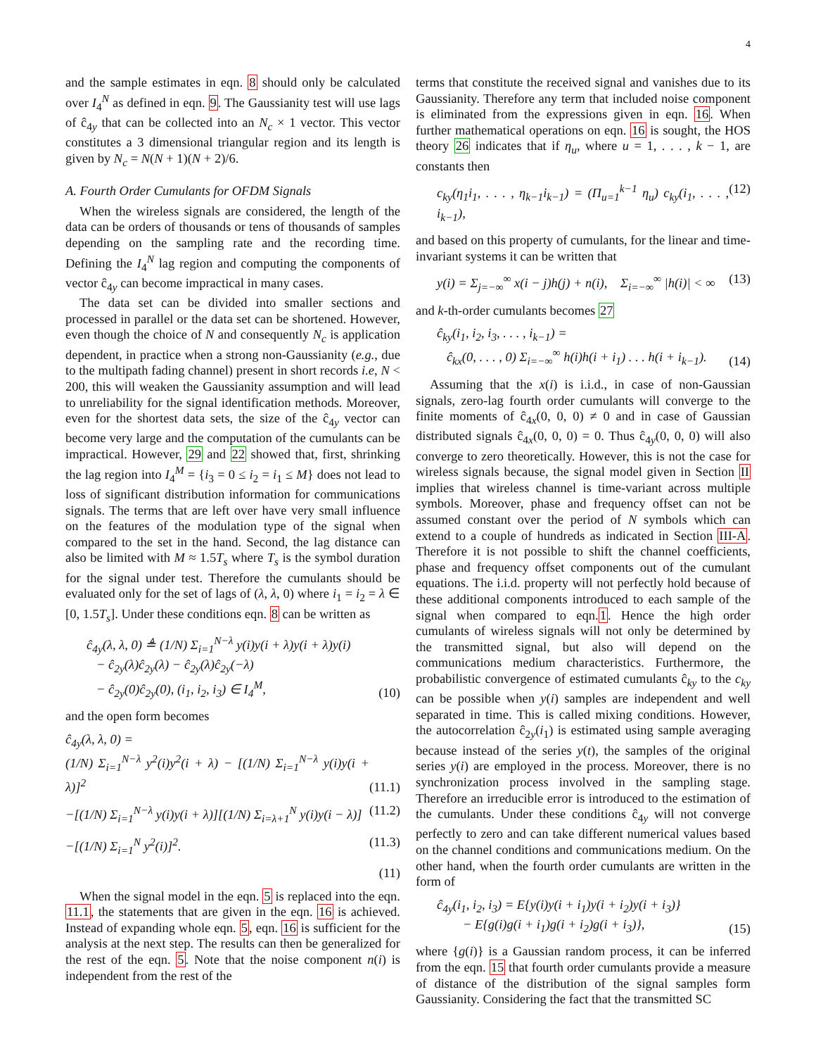4
and the sample estimates in eqn. 8 should only be calculated over I<sub>4</sub><sup>N</sup> as defined in eqn. 9. The Gaussianity test will use lags of ĉ<sub>4y</sub> that can be collected into an N<sub>c</sub> × 1 vector. This vector constitutes a 3 dimensional triangular region and its length is given by N<sub>c</sub> = N(N + 1)(N + 2)/6.
A. Fourth Order Cumulants for OFDM Signals
When the wireless signals are considered, the length of the data can be orders of thousands or tens of thousands of samples depending on the sampling rate and the recording time. Defining the I<sub>4</sub><sup>N</sup> lag region and computing the components of vector ĉ<sub>4y</sub> can become impractical in many cases.
The data set can be divided into smaller sections and processed in parallel or the data set can be shortened. However, even though the choice of N and consequently N<sub>c</sub> is application dependent, in practice when a strong non-Gaussianity (e.g., due to the multipath fading channel) present in short records i.e, N < 200, this will weaken the Gaussianity assumption and will lead to unreliability for the signal identification methods. Moreover, even for the shortest data sets, the size of the ĉ<sub>4y</sub> vector can become very large and the computation of the cumulants can be impractical. However, 29 and 22 showed that, first, shrinking the lag region into I<sub>4</sub><sup>M</sup> = {i<sub>3</sub> = 0 ≤ i<sub>2</sub> = i<sub>1</sub> ≤ M} does not lead to loss of significant distribution information for communications signals. The terms that are left over have very small influence on the features of the modulation type of the signal when compared to the set in the hand. Second, the lag distance can also be limited with M ≈ 1.5T<sub>s</sub> where T<sub>s</sub> is the symbol duration for the signal under test. Therefore the cumulants should be evaluated only for the set of lags of (λ, λ, 0) where i<sub>1</sub> = i<sub>2</sub> = λ ∈ [0, 1.5T<sub>s</sub>]. Under these conditions eqn. 8 can be written as
ĉ<sub>4y</sub>(λ, λ, 0) ≜ (1/N) Σ<sub>i=1</sub><sup>N−λ</sup> y(i)y(i + λ)y(i + λ)y(i)
− ĉ<sub>2y</sub>(λ)ĉ<sub>2y</sub>(λ) − ĉ<sub>2y</sub>(λ)ĉ<sub>2y</sub>(−λ)
− ĉ<sub>2y</sub>(0)ĉ<sub>2y</sub>(0), (i<sub>1</sub>, i<sub>2</sub>, i<sub>3</sub>) ∈ I<sub>4</sub><sup>M</sup>,
(10)
and the open form becomes
ĉ<sub>4y</sub>(λ, λ, 0) =
(1/N) Σ<sub>i=1</sub><sup>N−λ</sup> y<sup>2</sup>(i)y<sup>2</sup>(i + λ) − [(1/N) Σ<sub>i=1</sub><sup>N−λ</sup> y(i)y(i + λ)]<sup>2</sup>
(11.1)
−[(1/N) Σ<sub>i=1</sub><sup>N−λ</sup> y(i)y(i + λ)][(1/N) Σ<sub>i=λ+1</sub><sup>N</sup> y(i)y(i − λ)]
(11.2)
−[(1/N) Σ<sub>i=1</sub><sup>N</sup> y<sup>2</sup>(i)]<sup>2</sup>. (11.3)
(11)
When the signal model in the eqn. 5 is replaced into the eqn. 11.1, the statements that are given in the eqn. 16 is achieved. Instead of expanding whole eqn. 5, eqn. 16 is sufficient for the analysis at the next step. The results can then be generalized for the rest of the eqn. 5. Note that the noise component n(i) is independent from the rest of the
terms that constitute the received signal and vanishes due to its Gaussianity. Therefore any term that included noise component is eliminated from the expressions given in eqn. 16. When further mathematical operations on eqn. 16 is sought, the HOS theory 26 indicates that if η<sub>u</sub>, where u = 1, . . . , k − 1, are constants then
c<sub>ky</sub>(η<sub>1</sub>i<sub>1</sub>, . . . , η<sub>k−1</sub>i<sub>k−1</sub>) = (Π<sub>u=1</sub><sup>k−1</sup> η<sub>u</sub>) c<sub>ky</sub>(i<sub>1</sub>, . . . , i<sub>k−1</sub>),
(12)
and based on this property of cumulants, for the linear and time-invariant systems it can be written that
y(i) = Σ<sub>j=−∞</sub><sup>∞</sup> x(i − j)h(j) + n(i), Σ<sub>i=−∞</sub><sup>∞</sup> |h(i)| < ∞
(13)
and k-th-order cumulants becomes 27
ĉ<sub>ky</sub>(i<sub>1</sub>, i<sub>2</sub>, i<sub>3</sub>, . . . , i<sub>k−1</sub>) =
ĉ<sub>kx</sub>(0, . . . , 0) Σ<sub>i=−∞</sub><sup>∞</sup> h(i)h(i + i<sub>1</sub>) . . . h(i + i<sub>k−1</sub>).
(14)
Assuming that the x(i) is i.i.d., in case of non-Gaussian signals, zero-lag fourth order cumulants will converge to the finite moments of ĉ<sub>4x</sub>(0, 0, 0) ≠ 0 and in case of Gaussian distributed signals ĉ<sub>4x</sub>(0, 0, 0) = 0. Thus ĉ<sub>4y</sub>(0, 0, 0) will also converge to zero theoretically. However, this is not the case for wireless signals because, the signal model given in Section II implies that wireless channel is time-variant across multiple symbols. Moreover, phase and frequency offset can not be assumed constant over the period of N symbols which can extend to a couple of hundreds as indicated in Section III-A. Therefore it is not possible to shift the channel coefficients, phase and frequency offset components out of the cumulant equations. The i.i.d. property will not perfectly hold because of these additional components introduced to each sample of the signal when compared to eqn.1. Hence the high order cumulants of wireless signals will not only be determined by the transmitted signal, but also will depend on the communications medium characteristics. Furthermore, the probabilistic convergence of estimated cumulants ĉ<sub>ky</sub> to the c<sub>ky</sub> can be possible when y(i) samples are independent and well separated in time. This is called mixing conditions. However, the autocorrelation ĉ<sub>2y</sub>(i<sub>1</sub>) is estimated using sample averaging because instead of the series y(t), the samples of the original series y(i) are employed in the process. Moreover, there is no synchronization process involved in the sampling stage. Therefore an irreducible error is introduced to the estimation of the cumulants. Under these conditions ĉ<sub>4y</sub> will not converge perfectly to zero and can take different numerical values based on the channel conditions and communications medium. On the other hand, when the fourth order cumulants are written in the form of
ĉ<sub>4y</sub>(i<sub>1</sub>, i<sub>2</sub>, i<sub>3</sub>) = E{y(i)y(i + i<sub>1</sub>)y(i + i<sub>2</sub>)y(i + i<sub>3</sub>)}
− E{g(i)g(i + i<sub>1</sub>)g(i + i<sub>2</sub>)g(i + i<sub>3</sub>)},
(15)
where {g(i)} is a Gaussian random process, it can be inferred from the eqn. 15 that fourth order cumulants provide a measure of distance of the distribution of the signal samples form Gaussianity. Considering the fact that the transmitted SC